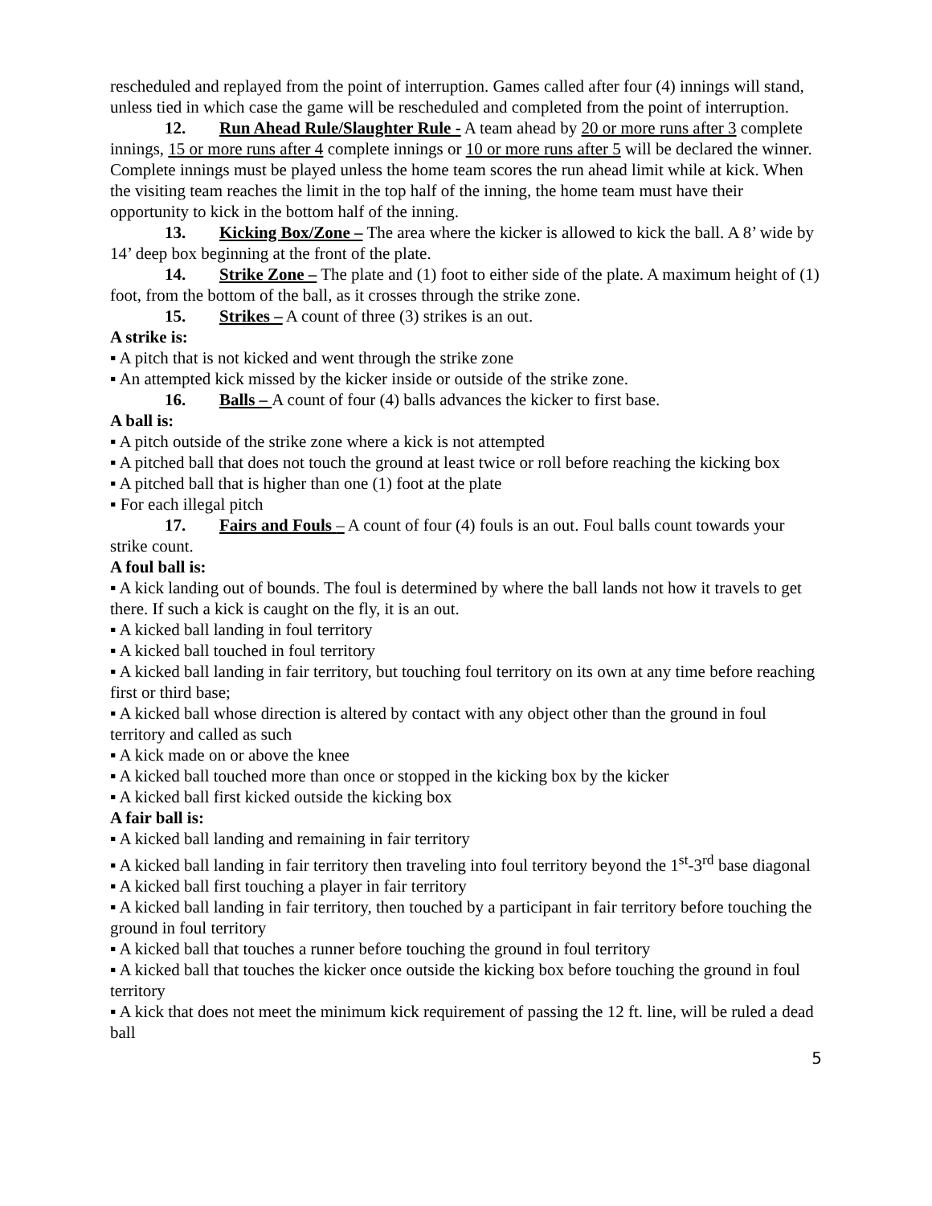rescheduled and replayed from the point of interruption. Games called after four (4) innings will stand, unless tied in which case the game will be rescheduled and completed from the point of interruption.
12. Run Ahead Rule/Slaughter Rule - A team ahead by 20 or more runs after 3 complete innings, 15 or more runs after 4 complete innings or 10 or more runs after 5 will be declared the winner. Complete innings must be played unless the home team scores the run ahead limit while at kick. When the visiting team reaches the limit in the top half of the inning, the home team must have their opportunity to kick in the bottom half of the inning.
13. Kicking Box/Zone – The area where the kicker is allowed to kick the ball. A 8’ wide by 14’ deep box beginning at the front of the plate.
14. Strike Zone – The plate and (1) foot to either side of the plate. A maximum height of (1) foot, from the bottom of the ball, as it crosses through the strike zone.
15. Strikes – A count of three (3) strikes is an out.
A strike is:
▪ A pitch that is not kicked and went through the strike zone
▪ An attempted kick missed by the kicker inside or outside of the strike zone.
16. Balls – A count of four (4) balls advances the kicker to first base.
A ball is:
▪ A pitch outside of the strike zone where a kick is not attempted
▪ A pitched ball that does not touch the ground at least twice or roll before reaching the kicking box
▪ A pitched ball that is higher than one (1) foot at the plate
▪ For each illegal pitch
17. Fairs and Fouls – A count of four (4) fouls is an out. Foul balls count towards your strike count.
A foul ball is:
▪ A kick landing out of bounds. The foul is determined by where the ball lands not how it travels to get there. If such a kick is caught on the fly, it is an out.
▪ A kicked ball landing in foul territory
▪ A kicked ball touched in foul territory
▪ A kicked ball landing in fair territory, but touching foul territory on its own at any time before reaching first or third base;
▪ A kicked ball whose direction is altered by contact with any object other than the ground in foul territory and called as such
▪ A kick made on or above the knee
▪ A kicked ball touched more than once or stopped in the kicking box by the kicker
▪ A kicked ball first kicked outside the kicking box
A fair ball is:
▪ A kicked ball landing and remaining in fair territory
▪ A kicked ball landing in fair territory then traveling into foul territory beyond the 1<sup>st</sup>-3<sup>rd</sup> base diagonal
▪ A kicked ball first touching a player in fair territory
▪ A kicked ball landing in fair territory, then touched by a participant in fair territory before touching the ground in foul territory
▪ A kicked ball that touches a runner before touching the ground in foul territory
▪ A kicked ball that touches the kicker once outside the kicking box before touching the ground in foul territory
▪ A kick that does not meet the minimum kick requirement of passing the 12 ft. line, will be ruled a dead ball
5